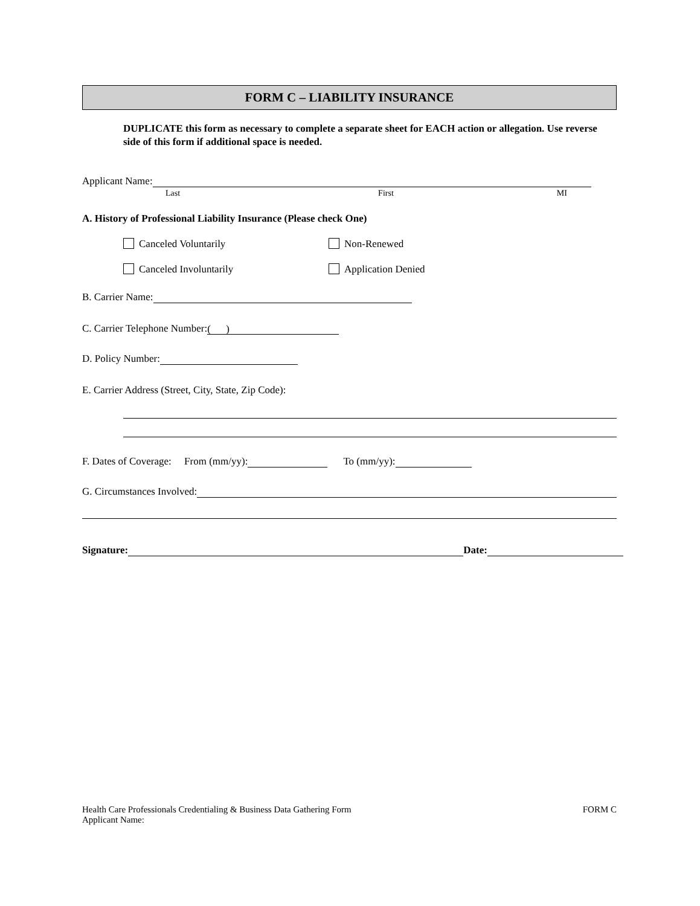FORM C – LIABILITY INSURANCE
DUPLICATE this form as necessary to complete a separate sheet for EACH action or allegation. Use reverse side of this form if additional space is needed.
Applicant Name:
Last First MI
A. History of Professional Liability Insurance (Please check One)
Canceled Voluntarily Non-Renewed
Canceled Involuntarily Application Denied
B. Carrier Name:
C. Carrier Telephone Number: ( )
D. Policy Number:
E. Carrier Address (Street, City, State, Zip Code):
F. Dates of Coverage: From (mm/yy): To (mm/yy):
G. Circumstances Involved:
Signature: Date:
Health Care Professionals Credentialing & Business Data Gathering Form
Applicant Name:
FORM C